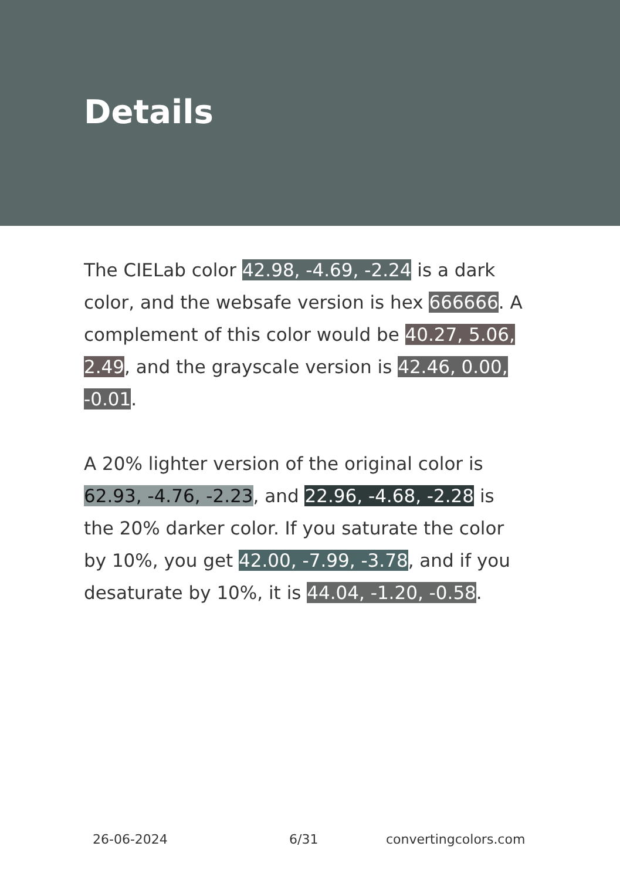Details
The CIELab color 42.98, -4.69, -2.24 is a dark color, and the websafe version is hex 666666. A complement of this color would be 40.27, 5.06, 2.49, and the grayscale version is 42.46, 0.00, -0.01.
A 20% lighter version of the original color is 62.93, -4.76, -2.23, and 22.96, -4.68, -2.28 is the 20% darker color. If you saturate the color by 10%, you get 42.00, -7.99, -3.78, and if you desaturate by 10%, it is 44.04, -1.20, -0.58.
26-06-2024 6/31 convertingcolors.com